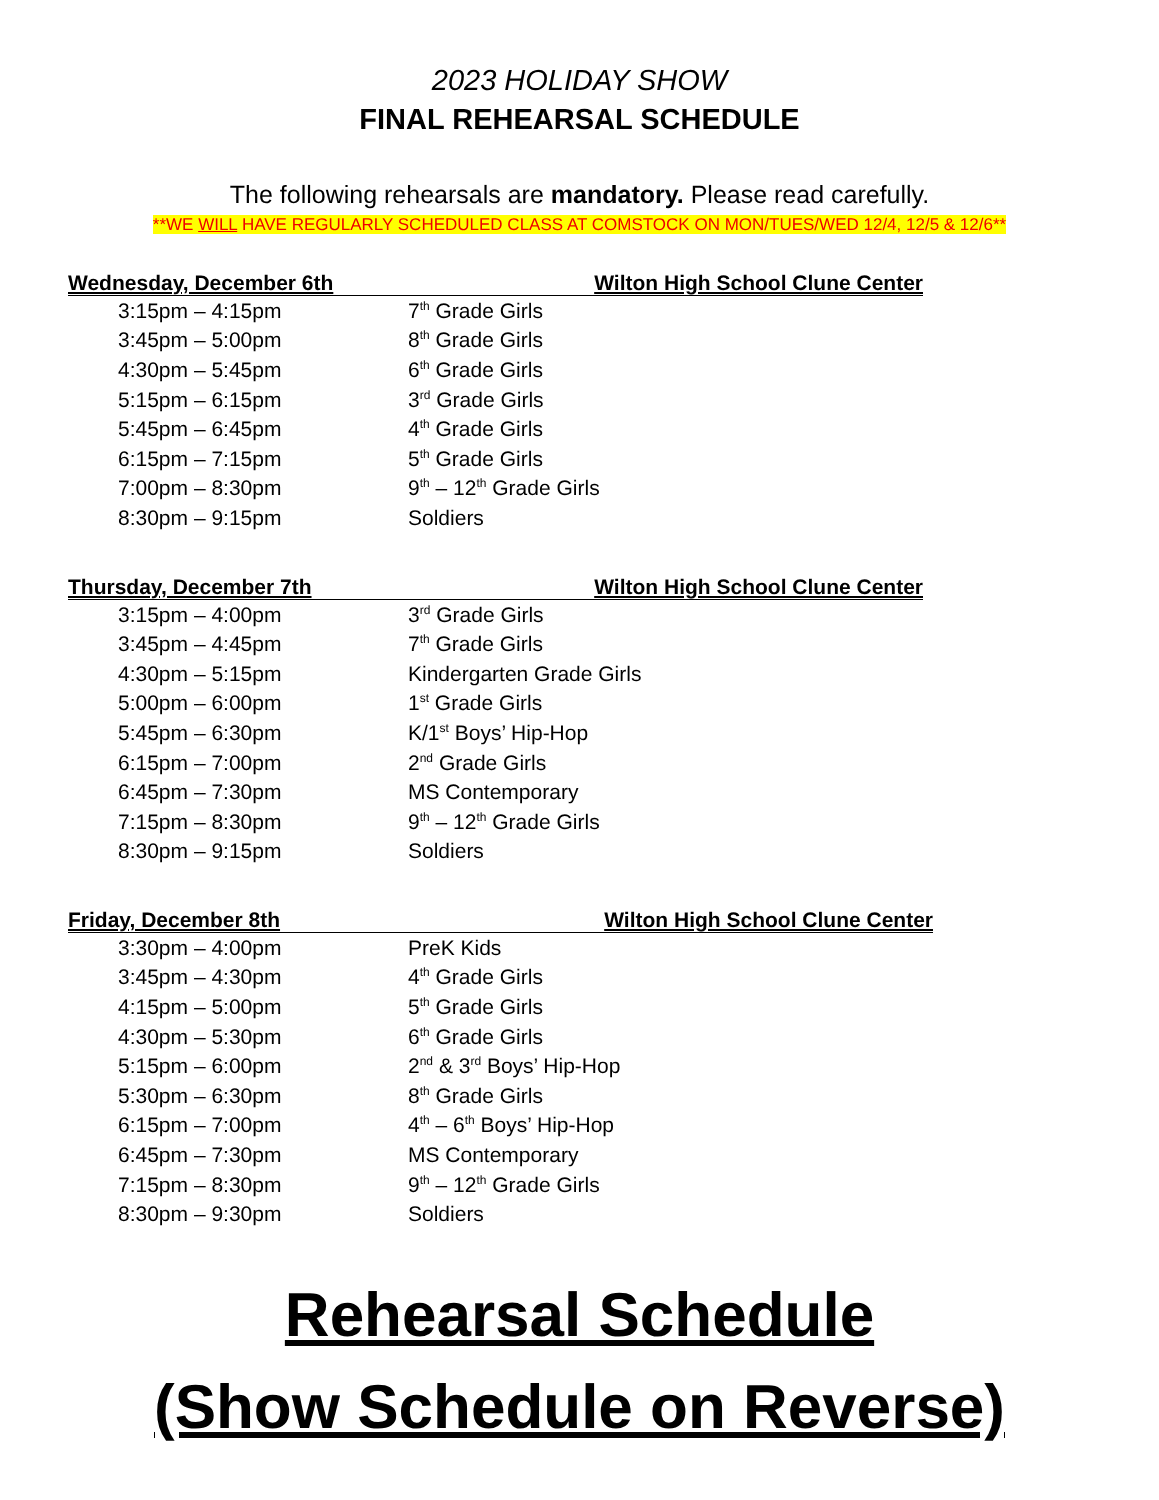2023 HOLIDAY SHOW
FINAL REHEARSAL SCHEDULE
The following rehearsals are mandatory. Please read carefully.
**WE WILL HAVE REGULARLY SCHEDULED CLASS AT COMSTOCK ON MON/TUES/WED 12/4, 12/5 & 12/6**
Wednesday, December 6th Wilton High School Clune Center
| 3:15pm – 4:15pm | 7<sup>th</sup> Grade Girls |
| 3:45pm – 5:00pm | 8<sup>th</sup> Grade Girls |
| 4:30pm – 5:45pm | 6<sup>th</sup> Grade Girls |
| 5:15pm – 6:15pm | 3<sup>rd</sup> Grade Girls |
| 5:45pm – 6:45pm | 4<sup>th</sup> Grade Girls |
| 6:15pm – 7:15pm | 5<sup>th</sup> Grade Girls |
| 7:00pm – 8:30pm | 9<sup>th</sup> – 12<sup>th</sup> Grade Girls |
| 8:30pm – 9:15pm | Soldiers |
Thursday, December 7th Wilton High School Clune Center
| 3:15pm – 4:00pm | 3<sup>rd</sup> Grade Girls |
| 3:45pm – 4:45pm | 7<sup>th</sup> Grade Girls |
| 4:30pm – 5:15pm | Kindergarten Grade Girls |
| 5:00pm – 6:00pm | 1<sup>st</sup> Grade Girls |
| 5:45pm – 6:30pm | K/1<sup>st</sup> Boys’ Hip-Hop |
| 6:15pm – 7:00pm | 2<sup>nd</sup> Grade Girls |
| 6:45pm – 7:30pm | MS Contemporary |
| 7:15pm – 8:30pm | 9<sup>th</sup> – 12<sup>th</sup> Grade Girls |
| 8:30pm – 9:15pm | Soldiers |
Friday, December 8th Wilton High School Clune Center
| 3:30pm – 4:00pm | PreK Kids |
| 3:45pm – 4:30pm | 4<sup>th</sup> Grade Girls |
| 4:15pm – 5:00pm | 5<sup>th</sup> Grade Girls |
| 4:30pm – 5:30pm | 6<sup>th</sup> Grade Girls |
| 5:15pm – 6:00pm | 2<sup>nd</sup> & 3<sup>rd</sup> Boys’ Hip-Hop |
| 5:30pm – 6:30pm | 8<sup>th</sup> Grade Girls |
| 6:15pm – 7:00pm | 4<sup>th</sup> – 6<sup>th</sup> Boys’ Hip-Hop |
| 6:45pm – 7:30pm | MS Contemporary |
| 7:15pm – 8:30pm | 9<sup>th</sup> – 12<sup>th</sup> Grade Girls |
| 8:30pm – 9:30pm | Soldiers |
Rehearsal Schedule
(Show Schedule on Reverse)